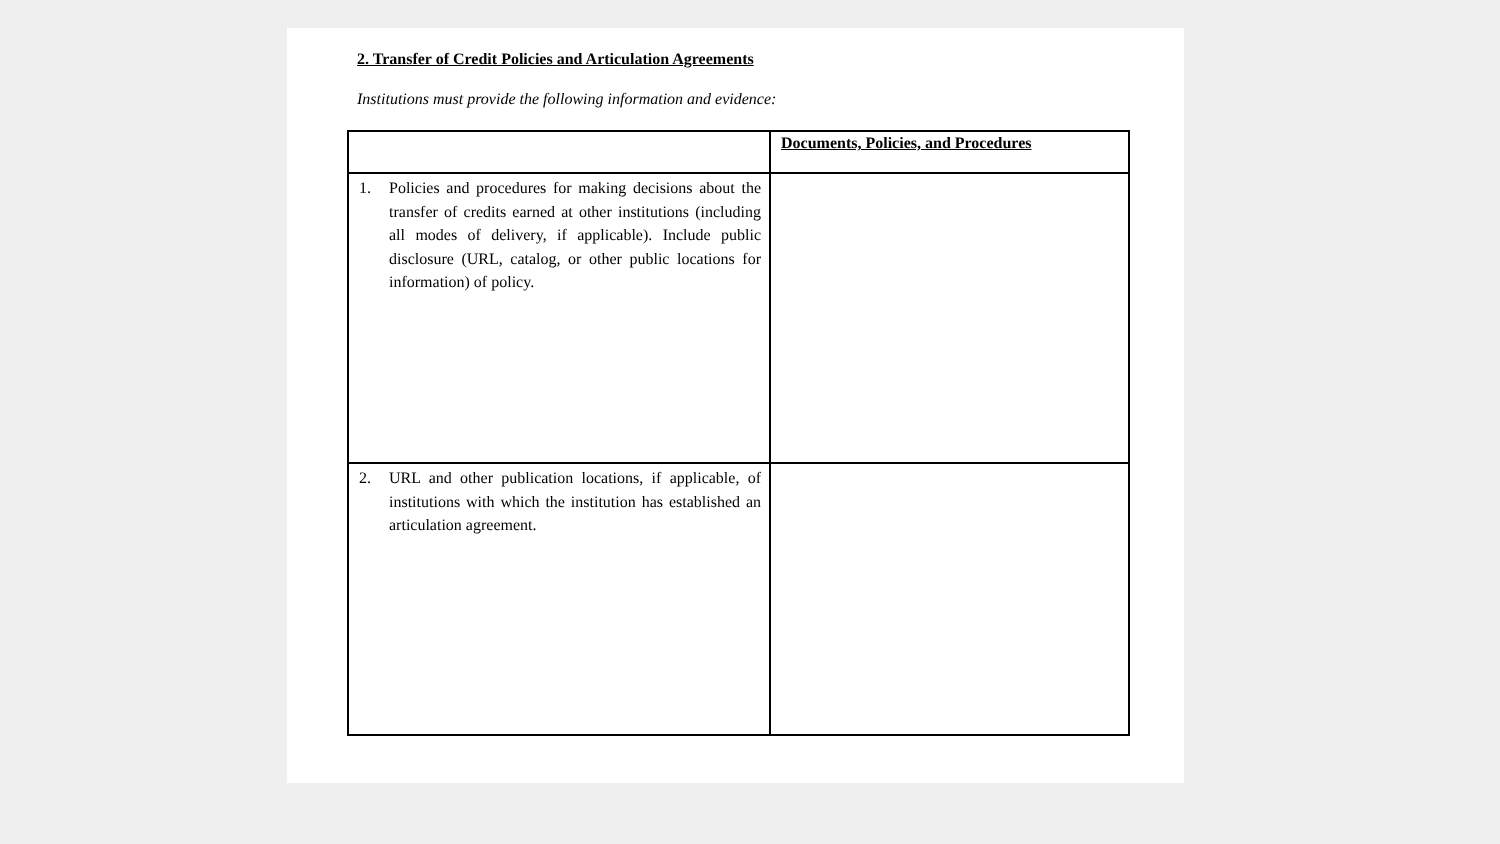2. Transfer of Credit Policies and Articulation Agreements
Institutions must provide the following information and evidence:
| | Documents, Policies, and Procedures |
| --- | --- |
| 1. Policies and procedures for making decisions about the transfer of credits earned at other institutions (including all modes of delivery, if applicable). Include public disclosure (URL, catalog, or other public locations for information) of policy. | |
| 2. URL and other publication locations, if applicable, of institutions with which the institution has established an articulation agreement. | |